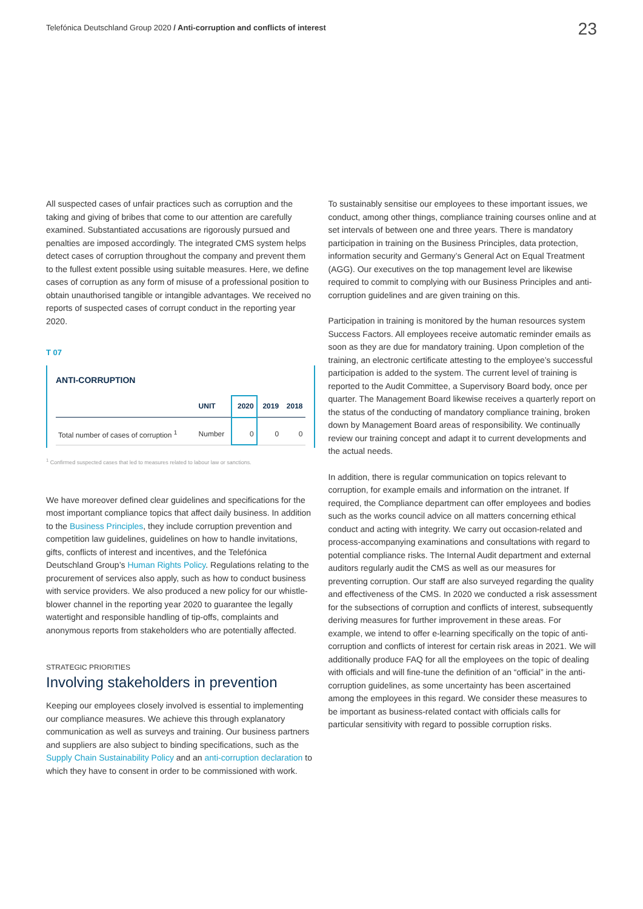Telefónica Deutschland Group 2020 / Anti-corruption and conflicts of interest
23
All suspected cases of unfair practices such as corruption and the taking and giving of bribes that come to our attention are carefully examined. Substantiated accusations are rigorously pursued and penalties are imposed accordingly. The integrated CMS system helps detect cases of corruption throughout the company and prevent them to the fullest extent possible using suitable measures. Here, we define cases of corruption as any form of misuse of a professional position to obtain unauthorised tangible or intangible advantages. We received no reports of suspected cases of corrupt conduct in the reporting year 2020.
T 07
ANTI-CORRUPTION
| | UNIT | 2020 | 2019 | 2018 |
| --- | --- | --- | --- | --- |
| Total number of cases of corruption <sup>1</sup> | Number | 0 | 0 | 0 |
<sup>1</sup> Confirmed suspected cases that led to measures related to labour law or sanctions.
We have moreover defined clear guidelines and specifications for the most important compliance topics that affect daily business. In addition to the Business Principles, they include corruption prevention and competition law guidelines, guidelines on how to handle invitations, gifts, conflicts of interest and incentives, and the Telefónica Deutschland Group’s Human Rights Policy. Regulations relating to the procurement of services also apply, such as how to conduct business with service providers. We also produced a new policy for our whistle-blower channel in the reporting year 2020 to guarantee the legally watertight and responsible handling of tip-offs, complaints and anonymous reports from stakeholders who are potentially affected.
STRATEGIC PRIORITIES
Involving stakeholders in prevention
Keeping our employees closely involved is essential to implementing our compliance measures. We achieve this through explanatory communication as well as surveys and training. Our business partners and suppliers are also subject to binding specifications, such as the Supply Chain Sustainability Policy and an anti-corruption declaration to which they have to consent in order to be commissioned with work.
To sustainably sensitise our employees to these important issues, we conduct, among other things, compliance training courses online and at set intervals of between one and three years. There is mandatory participation in training on the Business Principles, data protection, information security and Germany’s General Act on Equal Treatment (AGG). Our executives on the top management level are likewise required to commit to complying with our Business Principles and anti-corruption guidelines and are given training on this.
Participation in training is monitored by the human resources system Success Factors. All employees receive automatic reminder emails as soon as they are due for mandatory training. Upon completion of the training, an electronic certificate attesting to the employee’s successful participation is added to the system. The current level of training is reported to the Audit Committee, a Supervisory Board body, once per quarter. The Management Board likewise receives a quarterly report on the status of the conducting of mandatory compliance training, broken down by Management Board areas of responsibility. We continually review our training concept and adapt it to current developments and the actual needs.
In addition, there is regular communication on topics relevant to corruption, for example emails and information on the intranet. If required, the Compliance department can offer employees and bodies such as the works council advice on all matters concerning ethical conduct and acting with integrity. We carry out occasion-related and process-accompanying examinations and consultations with regard to potential compliance risks. The Internal Audit department and external auditors regularly audit the CMS as well as our measures for preventing corruption. Our staff are also surveyed regarding the quality and effectiveness of the CMS. In 2020 we conducted a risk assessment for the subsections of corruption and conflicts of interest, subsequently deriving measures for further improvement in these areas. For example, we intend to offer e-learning specifically on the topic of anti-corruption and conflicts of interest for certain risk areas in 2021. We will additionally produce FAQ for all the employees on the topic of dealing with officials and will fine-tune the definition of an “official” in the anti-corruption guidelines, as some uncertainty has been ascertained among the employees in this regard. We consider these measures to be important as business-related contact with officials calls for particular sensitivity with regard to possible corruption risks.